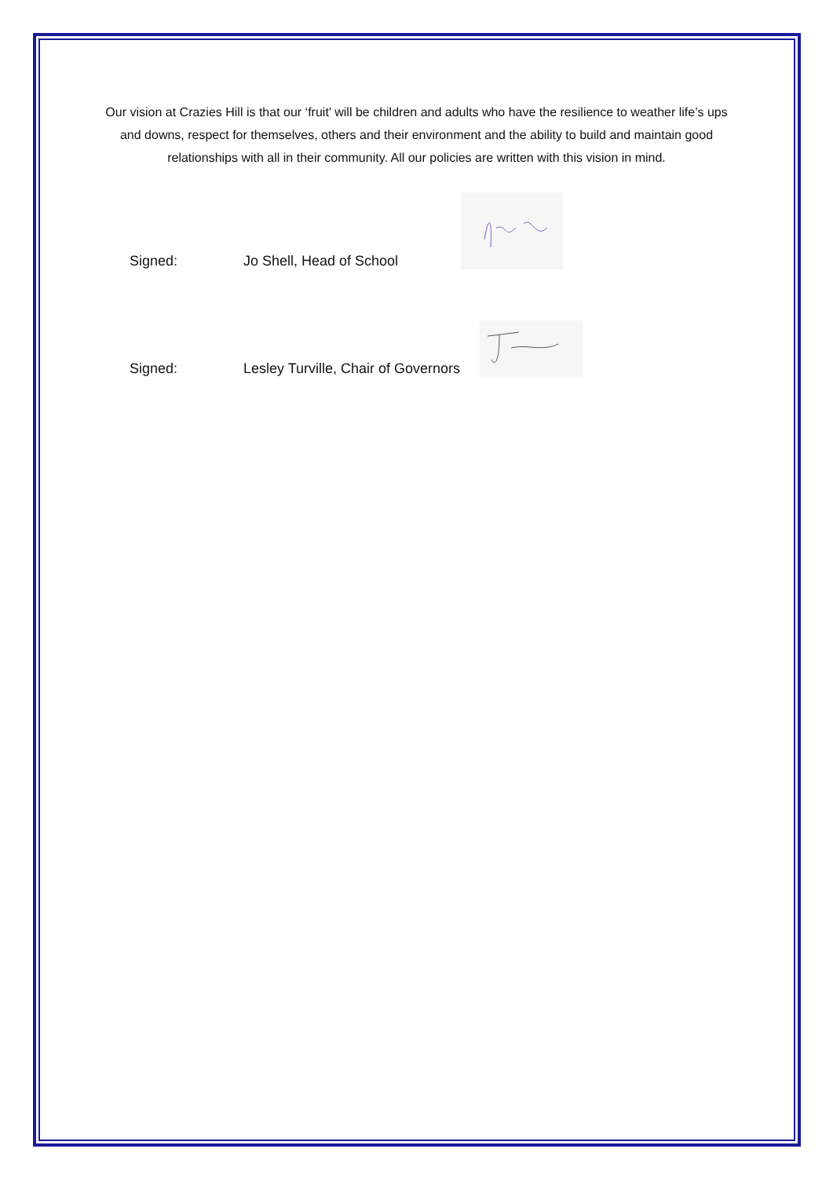Our vision at Crazies Hill is that our ‘fruit’ will be children and adults who have the resilience to weather life’s ups and downs, respect for themselves, others and their environment and the ability to build and maintain good relationships with all in their community. All our policies are written with this vision in mind.
Signed: Jo Shell, Head of School
Signed: Lesley Turville, Chair of Governors